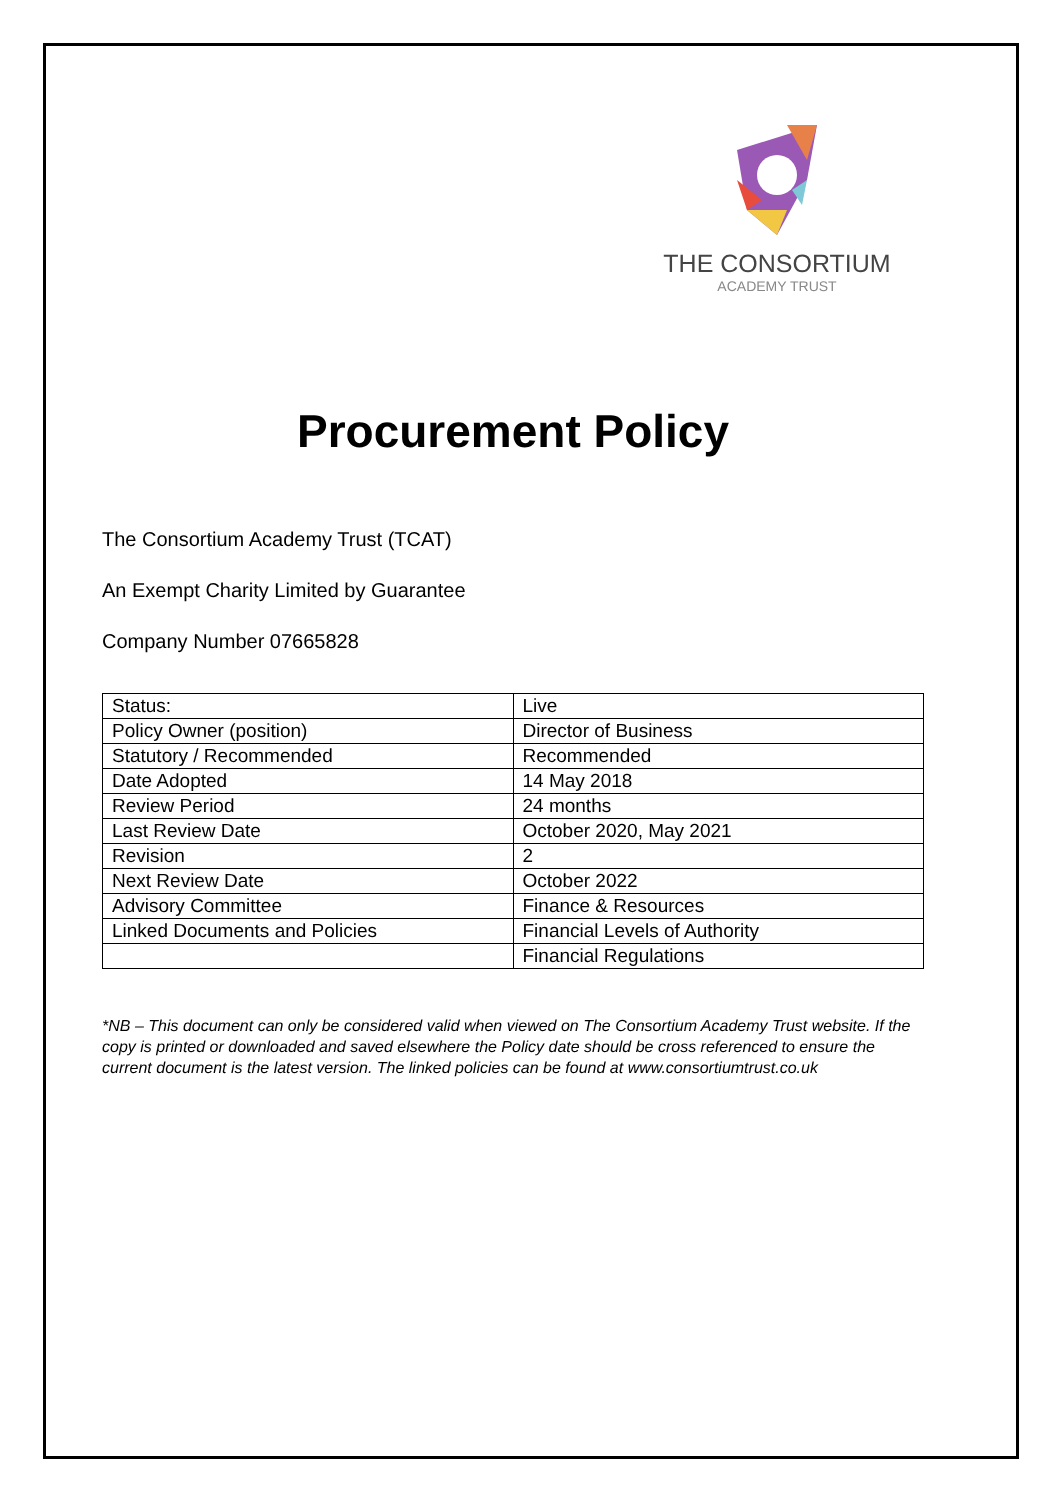THE CONSORTIUM
ACADEMY TRUST
Procurement Policy
The Consortium Academy Trust (TCAT)
An Exempt Charity Limited by Guarantee
Company Number 07665828
| Status: | Live |
| Policy Owner (position) | Director of Business |
| Statutory / Recommended | Recommended |
| Date Adopted | 14 May 2018 |
| Review Period | 24 months |
| Last Review Date | October 2020, May 2021 |
| Revision | 2 |
| Next Review Date | October 2022 |
| Advisory Committee | Finance & Resources |
| Linked Documents and Policies | Financial Levels of Authority |
| | Financial Regulations |
*NB – This document can only be considered valid when viewed on The Consortium Academy Trust website. If the copy is printed or downloaded and saved elsewhere the Policy date should be cross referenced to ensure the current document is the latest version. The linked policies can be found at www.consortiumtrust.co.uk